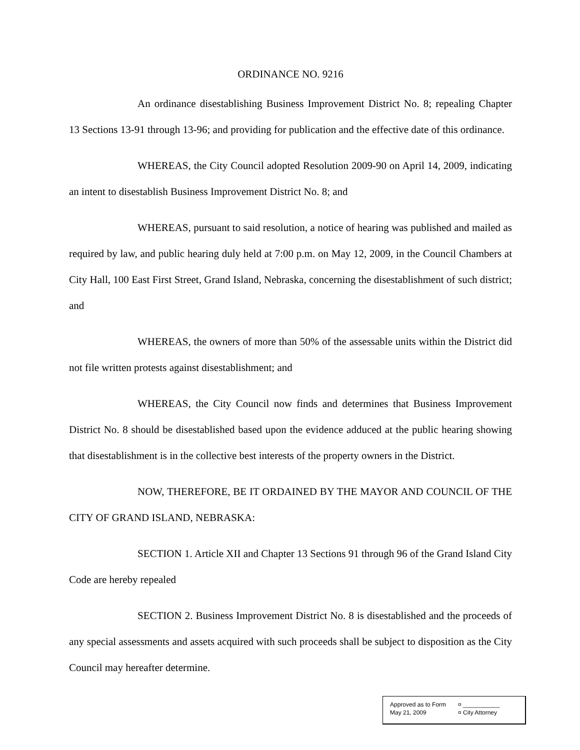ORDINANCE NO. 9216
An ordinance disestablishing Business Improvement District No. 8; repealing Chapter 13 Sections 13-91 through 13-96; and providing for publication and the effective date of this ordinance.
WHEREAS, the City Council adopted Resolution 2009-90 on April 14, 2009, indicating an intent to disestablish Business Improvement District No. 8; and
WHEREAS, pursuant to said resolution, a notice of hearing was published and mailed as required by law, and public hearing duly held at 7:00 p.m. on May 12, 2009, in the Council Chambers at City Hall, 100 East First Street, Grand Island, Nebraska, concerning the disestablishment of such district; and
WHEREAS, the owners of more than 50% of the assessable units within the District did not file written protests against disestablishment; and
WHEREAS, the City Council now finds and determines that Business Improvement District No. 8 should be disestablished based upon the evidence adduced at the public hearing showing that disestablishment is in the collective best interests of the property owners in the District.
NOW, THEREFORE, BE IT ORDAINED BY THE MAYOR AND COUNCIL OF THE CITY OF GRAND ISLAND, NEBRASKA:
SECTION 1. Article XII and Chapter 13 Sections 91 through 96 of the Grand Island City Code are hereby repealed
SECTION 2. Business Improvement District No. 8 is disestablished and the proceeds of any special assessments and assets acquired with such proceeds shall be subject to disposition as the City Council may hereafter determine.
| Approved as to Form | ¤ ___________ |
| May 21, 2009 | ¤ City Attorney |